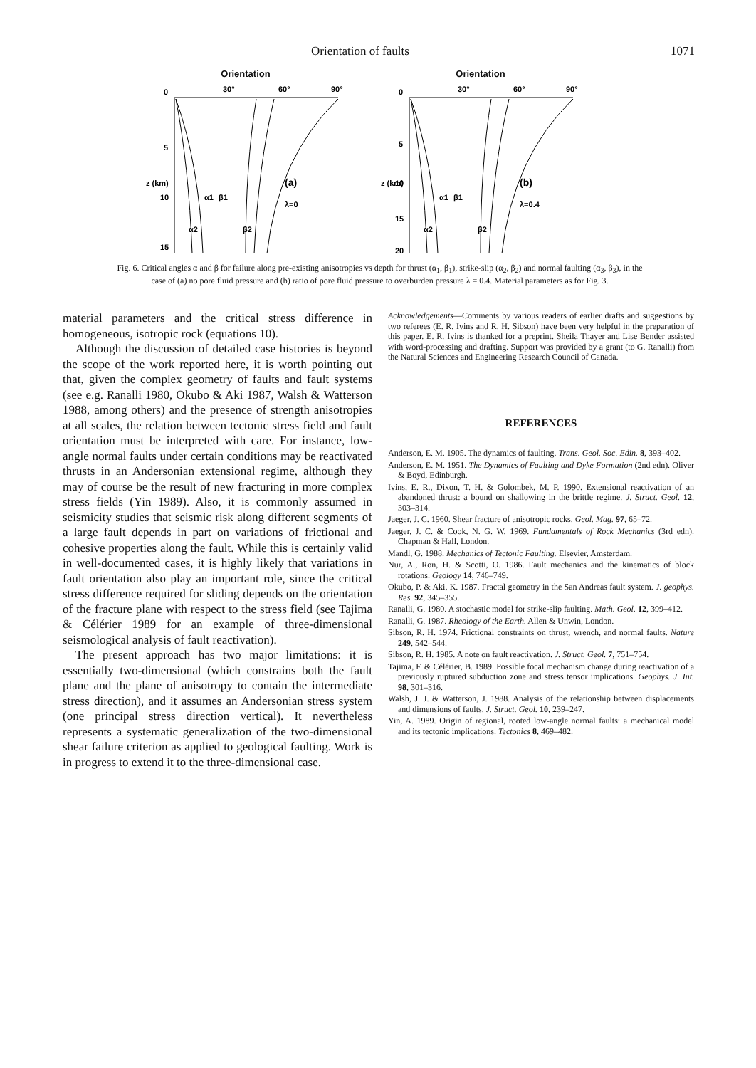Orientation of faults 1071
Orientation
0
30°
60°
90°
z (km)
5
10
15
(a)
λ=0
α1
β1
α2
β2
Orientation
0
30°
60°
90°
z (km)
5
10
15
20
(b)
λ=0.4
α1
β1
α2
β2
Fig. 6. Critical angles α and β for failure along pre-existing anisotropies vs depth for thrust (α<sub>1</sub>, β<sub>1</sub>), strike-slip (α<sub>2</sub>, β<sub>2</sub>) and normal faulting (α<sub>3</sub>, β<sub>3</sub>), in the case of (a) no pore fluid pressure and (b) ratio of pore fluid pressure to overburden pressure λ = 0.4. Material parameters as for Fig. 3.
material parameters and the critical stress difference in homogeneous, isotropic rock (equations 10).
Although the discussion of detailed case histories is beyond the scope of the work reported here, it is worth pointing out that, given the complex geometry of faults and fault systems (see e.g. Ranalli 1980, Okubo & Aki 1987, Walsh & Watterson 1988, among others) and the presence of strength anisotropies at all scales, the relation between tectonic stress field and fault orientation must be interpreted with care. For instance, low-angle normal faults under certain conditions may be reactivated thrusts in an Andersonian extensional regime, although they may of course be the result of new fracturing in more complex stress fields (Yin 1989). Also, it is commonly assumed in seismicity studies that seismic risk along different segments of a large fault depends in part on variations of frictional and cohesive properties along the fault. While this is certainly valid in well-documented cases, it is highly likely that variations in fault orientation also play an important role, since the critical stress difference required for sliding depends on the orientation of the fracture plane with respect to the stress field (see Tajima & Célérier 1989 for an example of three-dimensional seismological analysis of fault reactivation).
The present approach has two major limitations: it is essentially two-dimensional (which constrains both the fault plane and the plane of anisotropy to contain the intermediate stress direction), and it assumes an Andersonian stress system (one principal stress direction vertical). It nevertheless represents a systematic generalization of the two-dimensional shear failure criterion as applied to geological faulting. Work is in progress to extend it to the three-dimensional case.
Acknowledgements—Comments by various readers of earlier drafts and suggestions by two referees (E. R. Ivins and R. H. Sibson) have been very helpful in the preparation of this paper. E. R. Ivins is thanked for a preprint. Sheila Thayer and Lise Bender assisted with word-processing and drafting. Support was provided by a grant (to G. Ranalli) from the Natural Sciences and Engineering Research Council of Canada.
REFERENCES
Anderson, E. M. 1905. The dynamics of faulting. Trans. Geol. Soc. Edin. 8, 393–402.
Anderson, E. M. 1951. The Dynamics of Faulting and Dyke Formation (2nd edn). Oliver & Boyd, Edinburgh.
Ivins, E. R., Dixon, T. H. & Golombek, M. P. 1990. Extensional reactivation of an abandoned thrust: a bound on shallowing in the brittle regime. J. Struct. Geol. 12, 303–314.
Jaeger, J. C. 1960. Shear fracture of anisotropic rocks. Geol. Mag. 97, 65–72.
Jaeger, J. C. & Cook, N. G. W. 1969. Fundamentals of Rock Mechanics (3rd edn). Chapman & Hall, London.
Mandl, G. 1988. Mechanics of Tectonic Faulting. Elsevier, Amsterdam.
Nur, A., Ron, H. & Scotti, O. 1986. Fault mechanics and the kinematics of block rotations. Geology 14, 746–749.
Okubo, P. & Aki, K. 1987. Fractal geometry in the San Andreas fault system. J. geophys. Res. 92, 345–355.
Ranalli, G. 1980. A stochastic model for strike-slip faulting. Math. Geol. 12, 399–412.
Ranalli, G. 1987. Rheology of the Earth. Allen & Unwin, London.
Sibson, R. H. 1974. Frictional constraints on thrust, wrench, and normal faults. Nature 249, 542–544.
Sibson, R. H. 1985. A note on fault reactivation. J. Struct. Geol. 7, 751–754.
Tajima, F. & Célérier, B. 1989. Possible focal mechanism change during reactivation of a previously ruptured subduction zone and stress tensor implications. Geophys. J. Int. 98, 301–316.
Walsh, J. J. & Watterson, J. 1988. Analysis of the relationship between displacements and dimensions of faults. J. Struct. Geol. 10, 239–247.
Yin, A. 1989. Origin of regional, rooted low-angle normal faults: a mechanical model and its tectonic implications. Tectonics 8, 469–482.